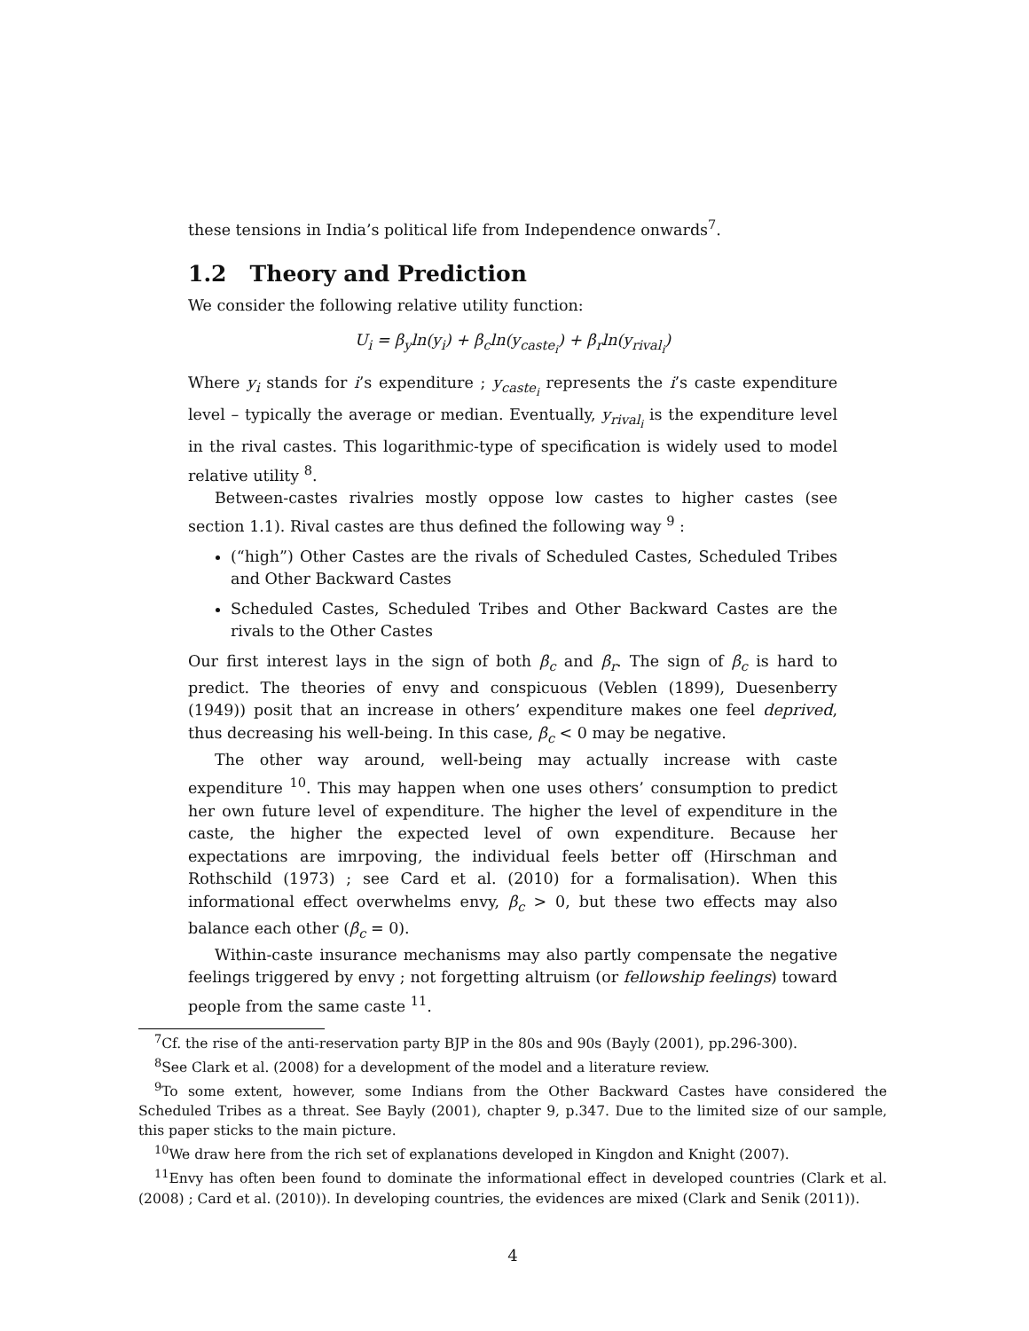these tensions in India’s political life from Independence onwards<sup>7</sup>.
1.2 Theory and Prediction
We consider the following relative utility function:
U<sub>i</sub> = β<sub>y</sub>ln(y<sub>i</sub>) + β<sub>c</sub>ln(y<sub>caste<sub>i</sub></sub>) + β<sub>r</sub>ln(y<sub>rival<sub>i</sub></sub>)
Where y<sub>i</sub> stands for i’s expenditure ; y<sub>caste<sub>i</sub></sub> represents the i’s caste expenditure level – typically the average or median. Eventually, y<sub>rival<sub>i</sub></sub> is the expenditure level in the rival castes. This logarithmic-type of specification is widely used to model relative utility <sup>8</sup>.
Between-castes rivalries mostly oppose low castes to higher castes (see section 1.1). Rival castes are thus defined the following way <sup>9</sup> :
(“high”) Other Castes are the rivals of Scheduled Castes, Scheduled Tribes and Other Backward Castes
Scheduled Castes, Scheduled Tribes and Other Backward Castes are the rivals to the Other Castes
Our first interest lays in the sign of both β<sub>c</sub> and β<sub>r</sub>. The sign of β<sub>c</sub> is hard to predict. The theories of envy and conspicuous (Veblen (1899), Duesenberry (1949)) posit that an increase in others’ expenditure makes one feel deprived, thus decreasing his well-being. In this case, β<sub>c</sub> < 0 may be negative.
The other way around, well-being may actually increase with caste expenditure <sup>10</sup>. This may happen when one uses others’ consumption to predict her own future level of expenditure. The higher the level of expenditure in the caste, the higher the expected level of own expenditure. Because her expectations are imrpoving, the individual feels better off (Hirschman and Rothschild (1973) ; see Card et al. (2010) for a formalisation). When this informational effect overwhelms envy, β<sub>c</sub> > 0, but these two effects may also balance each other (β<sub>c</sub> = 0).
Within-caste insurance mechanisms may also partly compensate the negative feelings triggered by envy ; not forgetting altruism (or fellowship feelings) toward people from the same caste <sup>11</sup>.
<sup>7</sup> Cf. the rise of the anti-reservation party BJP in the 80s and 90s (Bayly (2001), pp.296-300).
<sup>8</sup> See Clark et al. (2008) for a development of the model and a literature review.
<sup>9</sup> To some extent, however, some Indians from the Other Backward Castes have considered the Scheduled Tribes as a threat. See Bayly (2001), chapter 9, p.347. Due to the limited size of our sample, this paper sticks to the main picture.
<sup>10</sup> We draw here from the rich set of explanations developed in Kingdon and Knight (2007).
<sup>11</sup> Envy has often been found to dominate the informational effect in developed countries (Clark et al. (2008) ; Card et al. (2010)). In developing countries, the evidences are mixed (Clark and Senik (2011)).
4